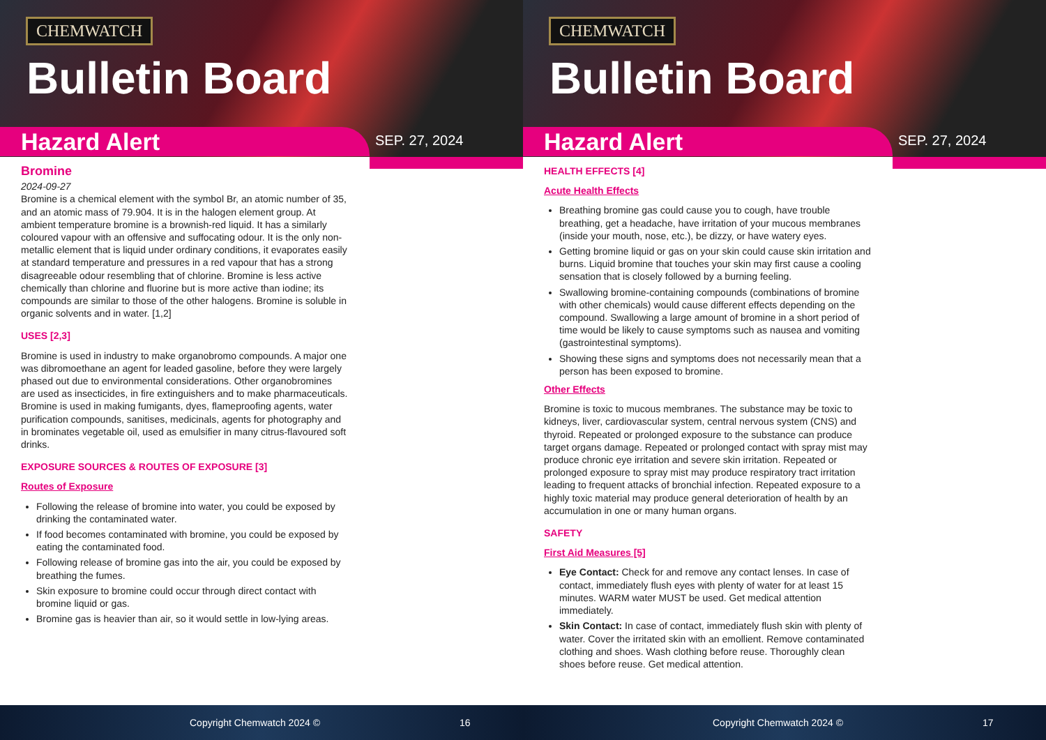CHEMWATCH
Bulletin Board
Hazard Alert
SEP. 27, 2024
Bromine
2024-09-27
Bromine is a chemical element with the symbol Br, an atomic number of 35, and an atomic mass of 79.904. It is in the halogen element group. At ambient temperature bromine is a brownish-red liquid. It has a similarly coloured vapour with an offensive and suffocating odour. It is the only non-metallic element that is liquid under ordinary conditions, it evaporates easily at standard temperature and pressures in a red vapour that has a strong disagreeable odour resembling that of chlorine. Bromine is less active chemically than chlorine and fluorine but is more active than iodine; its compounds are similar to those of the other halogens. Bromine is soluble in organic solvents and in water. [1,2]
USES [2,3]
Bromine is used in industry to make organobromo compounds. A major one was dibromoethane an agent for leaded gasoline, before they were largely phased out due to environmental considerations. Other organobromines are used as insecticides, in fire extinguishers and to make pharmaceuticals. Bromine is used in making fumigants, dyes, flameproofing agents, water purification compounds, sanitises, medicinals, agents for photography and in brominates vegetable oil, used as emulsifier in many citrus-flavoured soft drinks.
EXPOSURE SOURCES & ROUTES OF EXPOSURE [3]
Routes of Exposure
Following the release of bromine into water, you could be exposed by drinking the contaminated water.
If food becomes contaminated with bromine, you could be exposed by eating the contaminated food.
Following release of bromine gas into the air, you could be exposed by breathing the fumes.
Skin exposure to bromine could occur through direct contact with bromine liquid or gas.
Bromine gas is heavier than air, so it would settle in low-lying areas.
Copyright Chemwatch 2024 © 16
CHEMWATCH
Bulletin Board
Hazard Alert
SEP. 27, 2024
HEALTH EFFECTS [4]
Acute Health Effects
Breathing bromine gas could cause you to cough, have trouble breathing, get a headache, have irritation of your mucous membranes (inside your mouth, nose, etc.), be dizzy, or have watery eyes.
Getting bromine liquid or gas on your skin could cause skin irritation and burns. Liquid bromine that touches your skin may first cause a cooling sensation that is closely followed by a burning feeling.
Swallowing bromine-containing compounds (combinations of bromine with other chemicals) would cause different effects depending on the compound. Swallowing a large amount of bromine in a short period of time would be likely to cause symptoms such as nausea and vomiting (gastrointestinal symptoms).
Showing these signs and symptoms does not necessarily mean that a person has been exposed to bromine.
Other Effects
Bromine is toxic to mucous membranes. The substance may be toxic to kidneys, liver, cardiovascular system, central nervous system (CNS) and thyroid. Repeated or prolonged exposure to the substance can produce target organs damage. Repeated or prolonged contact with spray mist may produce chronic eye irritation and severe skin irritation. Repeated or prolonged exposure to spray mist may produce respiratory tract irritation leading to frequent attacks of bronchial infection. Repeated exposure to a highly toxic material may produce general deterioration of health by an accumulation in one or many human organs.
SAFETY
First Aid Measures [5]
Eye Contact: Check for and remove any contact lenses. In case of contact, immediately flush eyes with plenty of water for at least 15 minutes. WARM water MUST be used. Get medical attention immediately.
Skin Contact: In case of contact, immediately flush skin with plenty of water. Cover the irritated skin with an emollient. Remove contaminated clothing and shoes. Wash clothing before reuse. Thoroughly clean shoes before reuse. Get medical attention.
Copyright Chemwatch 2024 © 17